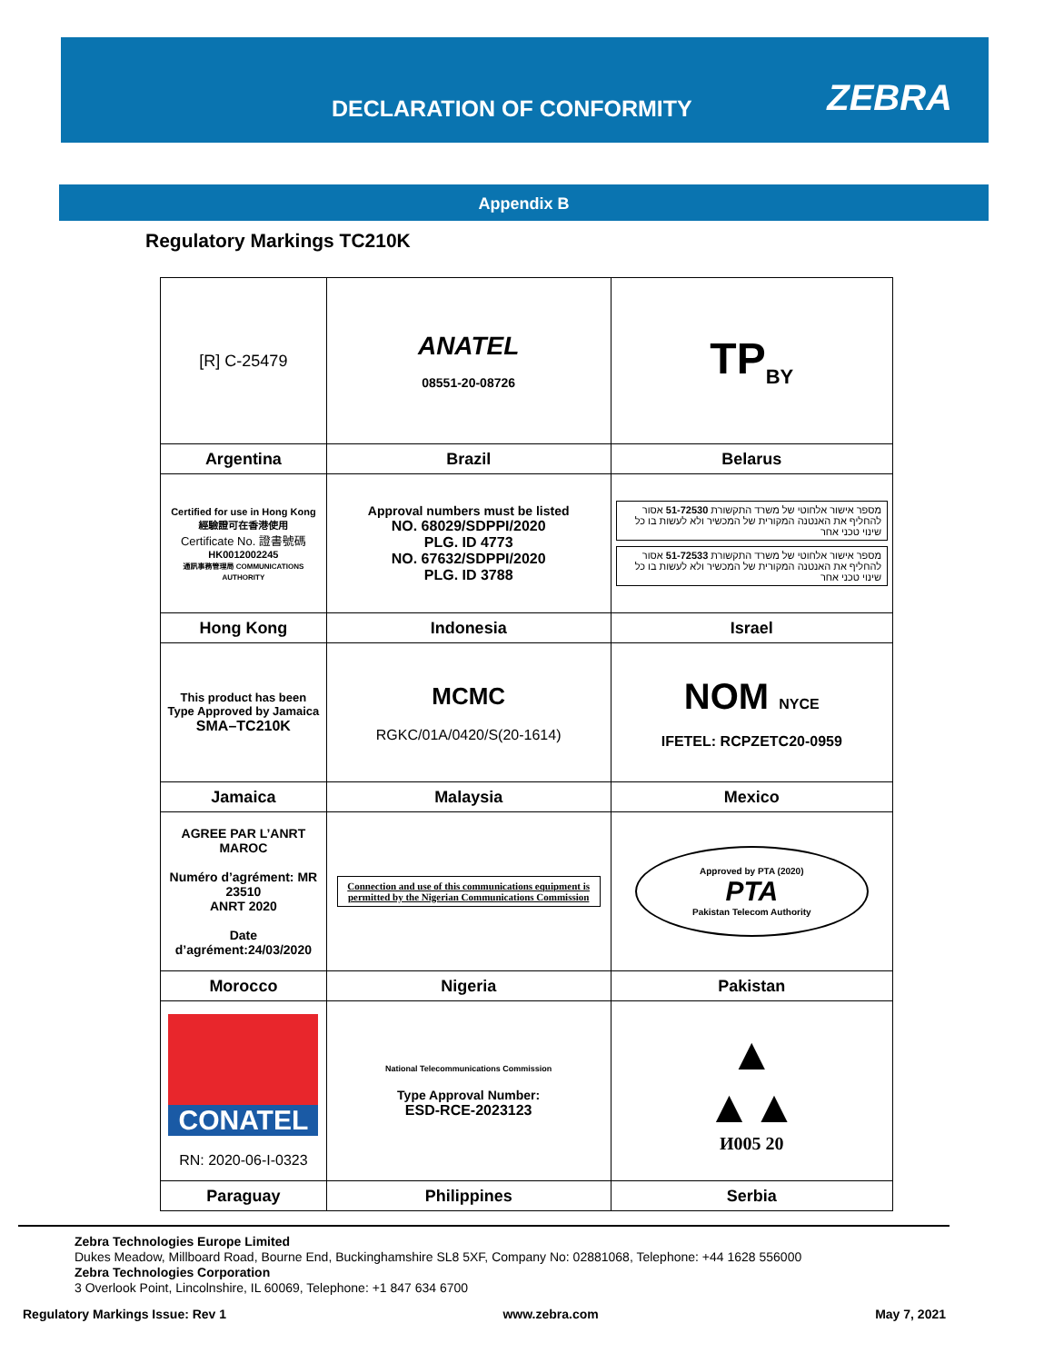DECLARATION OF CONFORMITY ZEBRA
Appendix B
Regulatory Markings TC210K
| [R] C-25479 | ANATEL 08551-20-08726 | TP<sub>BY</sub> |
| Argentina | Brazil | Belarus |
| Certified for use in Hong Kong 經驗證可在香港使用 Certificate No. 證書號碼 HK0012002245 通訊事務管理局 COMMUNICATIONS AUTHORITY | Approval numbers must be listed NO. 68029/SDPPI/2020 PLG. ID 4773 NO. 67632/SDPPI/2020 PLG. ID 3788 | מספר אישור אלחוטי של משרד התקשורת 51-72530 אסור להחליף את האנטנה המקורית של המכשיר ולא לעשות בו כל שינוי טכני אחר מספר אישור אלחוטי של משרד התקשורת 51-72533 אסור להחליף את האנטנה המקורית של המכשיר ולא לעשות בו כל שינוי טכני אחר |
| Hong Kong | Indonesia | Israel |
| This product has been Type Approved by Jamaica SMA–TC210K | MCMC RGKC/01A/0420/S(20-1614) | NOM NYCE IFETEL: RCPZETC20-0959 |
| Jamaica | Malaysia | Mexico |
| AGREE PAR L’ANRT MAROC Numéro d’agrément: MR 23510 ANRT 2020 Date d’agrément:24/03/2020 | Connection and use of this communications equipment is permitted by the Nigerian Communications Commission | Approved by PTA (2020) PTA Pakistan Telecom Authority |
| Morocco | Nigeria | Pakistan |
| CONATEL RN: 2020-06-I-0323 | National Telecommunications Commission Type Approval Number: ESD-RCE-2023123 | ▲ ▲▲ И005 20 |
| Paraguay | Philippines | Serbia |
Zebra Technologies Europe Limited
Dukes Meadow, Millboard Road, Bourne End, Buckinghamshire SL8 5XF, Company No: 02881068, Telephone: +44 1628 556000
Zebra Technologies Corporation
3 Overlook Point, Lincolnshire, IL 60069, Telephone: +1 847 634 6700
Regulatory Markings Issue: Rev 1 www.zebra.com May 7, 2021